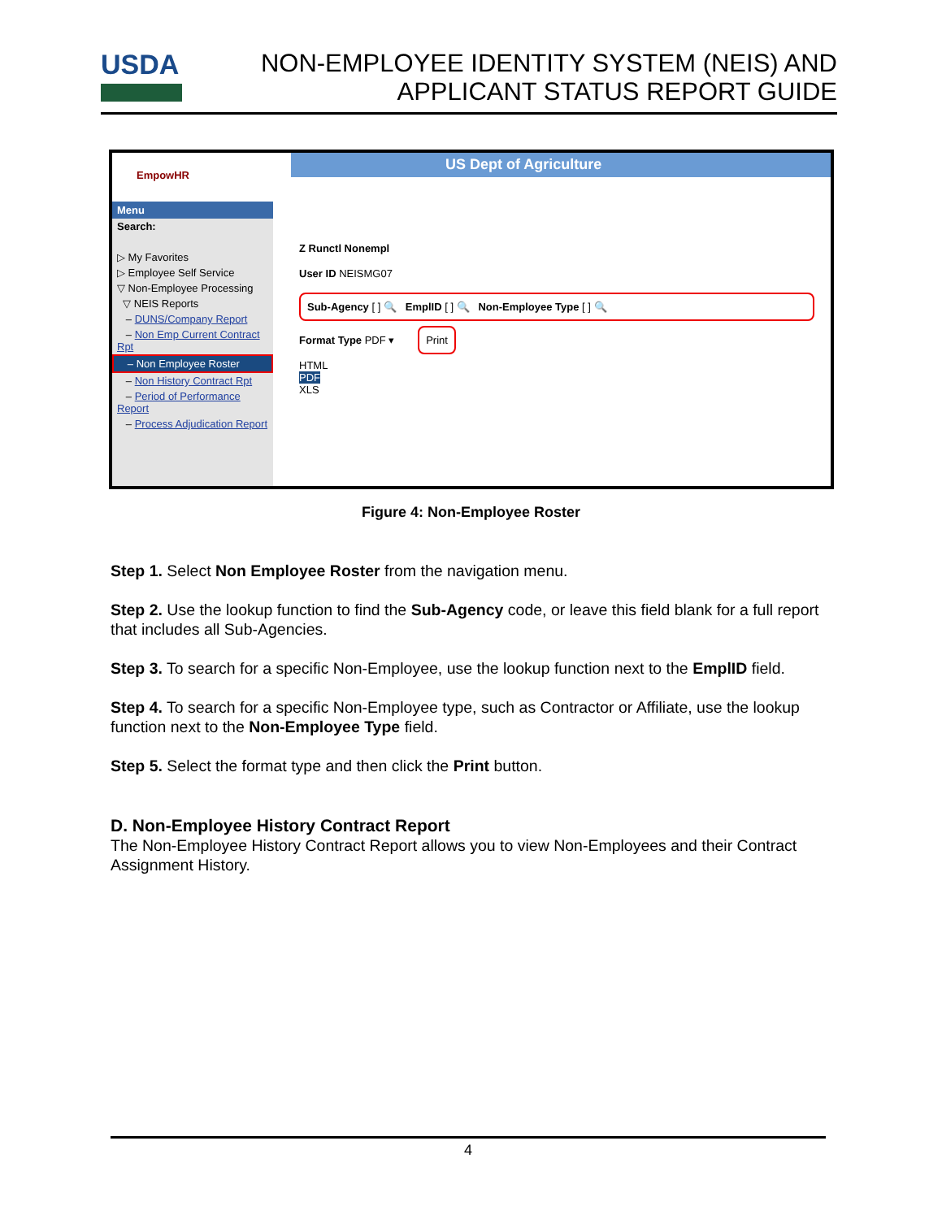USDA
NON-EMPLOYEE IDENTITY SYSTEM (NEIS) AND
APPLICANT STATUS REPORT GUIDE
US Dept of Agriculture
EmpowHR
Menu
Search:
▷ My Favorites
▷ Employee Self Service
▽ Non-Employee Processing
▽ NEIS Reports
– DUNS/Company Report
– Non Emp Current Contract Rpt
– Non Employee Roster
– Non History Contract Rpt
– Period of Performance Report
– Process Adjudication Report
Z Runctl Nonempl
User ID NEISMG07
Sub-Agency [ ] 🔍 EmplID [ ] 🔍 Non-Employee Type [ ] 🔍
Format Type PDF ▾ Print
HTML
PDF
XLS
Figure 4: Non-Employee Roster
Step 1. Select Non Employee Roster from the navigation menu.
Step 2. Use the lookup function to find the Sub-Agency code, or leave this field blank for a full report that includes all Sub-Agencies.
Step 3. To search for a specific Non-Employee, use the lookup function next to the EmplID field.
Step 4. To search for a specific Non-Employee type, such as Contractor or Affiliate, use the lookup function next to the Non-Employee Type field.
Step 5. Select the format type and then click the Print button.
D. Non-Employee History Contract Report
The Non-Employee History Contract Report allows you to view Non-Employees and their Contract Assignment History.
4